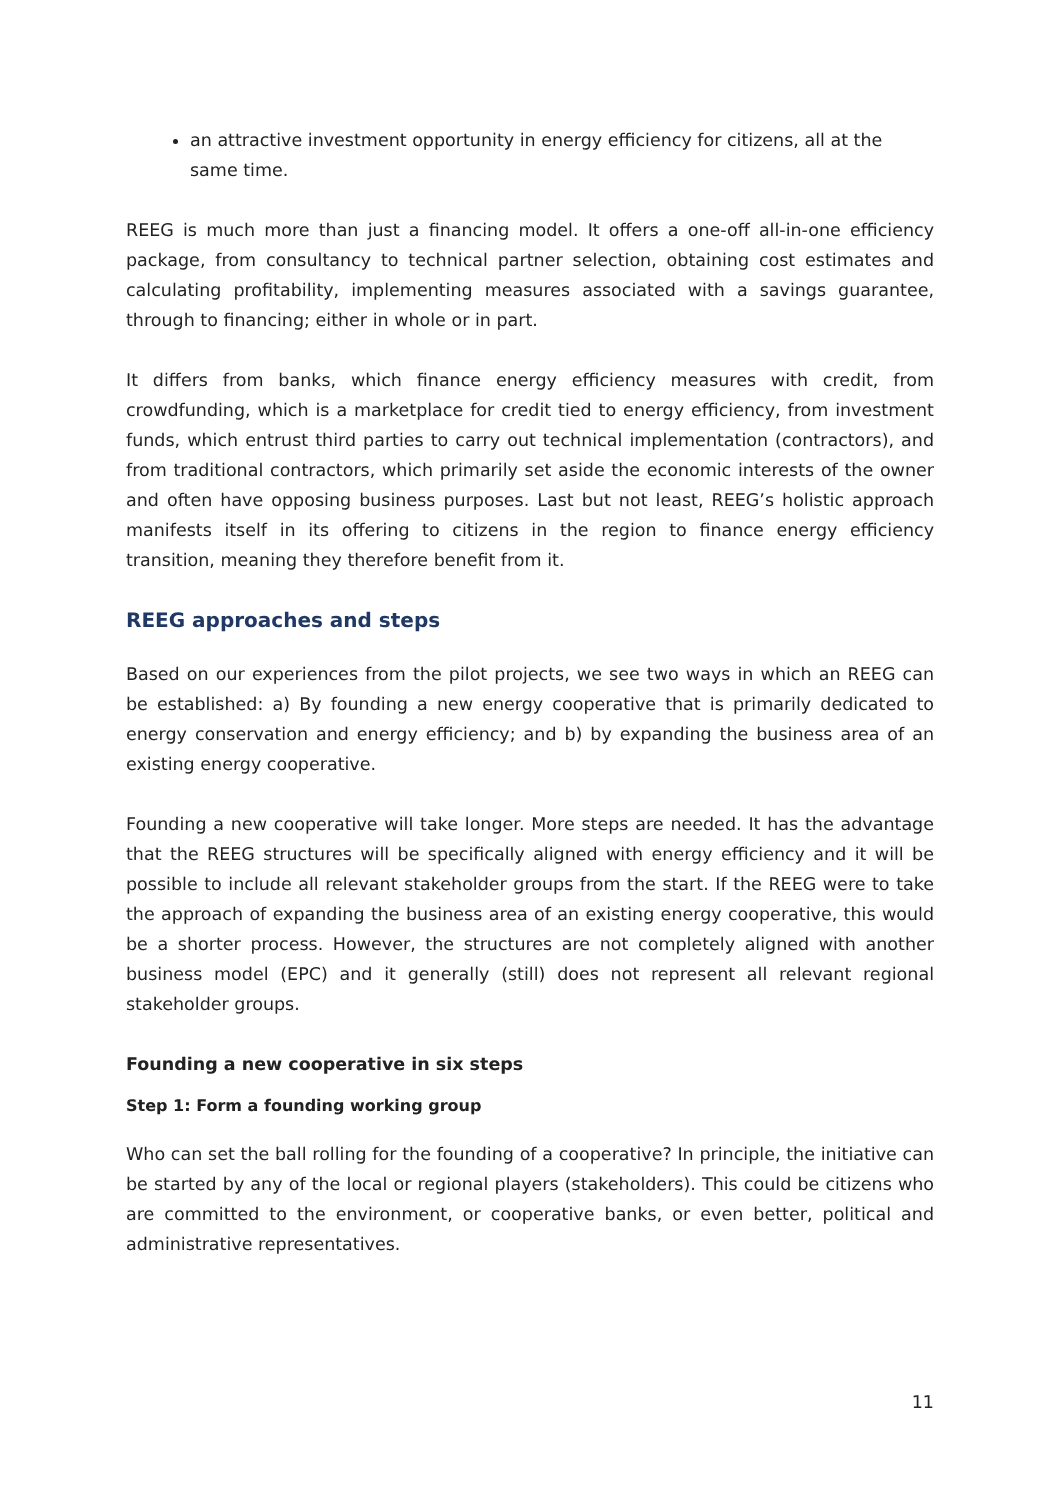an attractive investment opportunity in energy efficiency for citizens, all at the same time.
REEG is much more than just a financing model. It offers a one-off all-in-one efficiency package, from consultancy to technical partner selection, obtaining cost estimates and calculating profitability, implementing measures associated with a savings guarantee, through to financing; either in whole or in part.
It differs from banks, which finance energy efficiency measures with credit, from crowdfunding, which is a marketplace for credit tied to energy efficiency, from investment funds, which entrust third parties to carry out technical implementation (contractors), and from traditional contractors, which primarily set aside the economic interests of the owner and often have opposing business purposes. Last but not least, REEG’s holistic approach manifests itself in its offering to citizens in the region to finance energy efficiency transition, meaning they therefore benefit from it.
REEG approaches and steps
Based on our experiences from the pilot projects, we see two ways in which an REEG can be established: a) By founding a new energy cooperative that is primarily dedicated to energy conservation and energy efficiency; and b) by expanding the business area of an existing energy cooperative.
Founding a new cooperative will take longer. More steps are needed. It has the advantage that the REEG structures will be specifically aligned with energy efficiency and it will be possible to include all relevant stakeholder groups from the start. If the REEG were to take the approach of expanding the business area of an existing energy cooperative, this would be a shorter process. However, the structures are not completely aligned with another business model (EPC) and it generally (still) does not represent all relevant regional stakeholder groups.
Founding a new cooperative in six steps
Step 1: Form a founding working group
Who can set the ball rolling for the founding of a cooperative? In principle, the initiative can be started by any of the local or regional players (stakeholders). This could be citizens who are committed to the environment, or cooperative banks, or even better, political and administrative representatives.
11